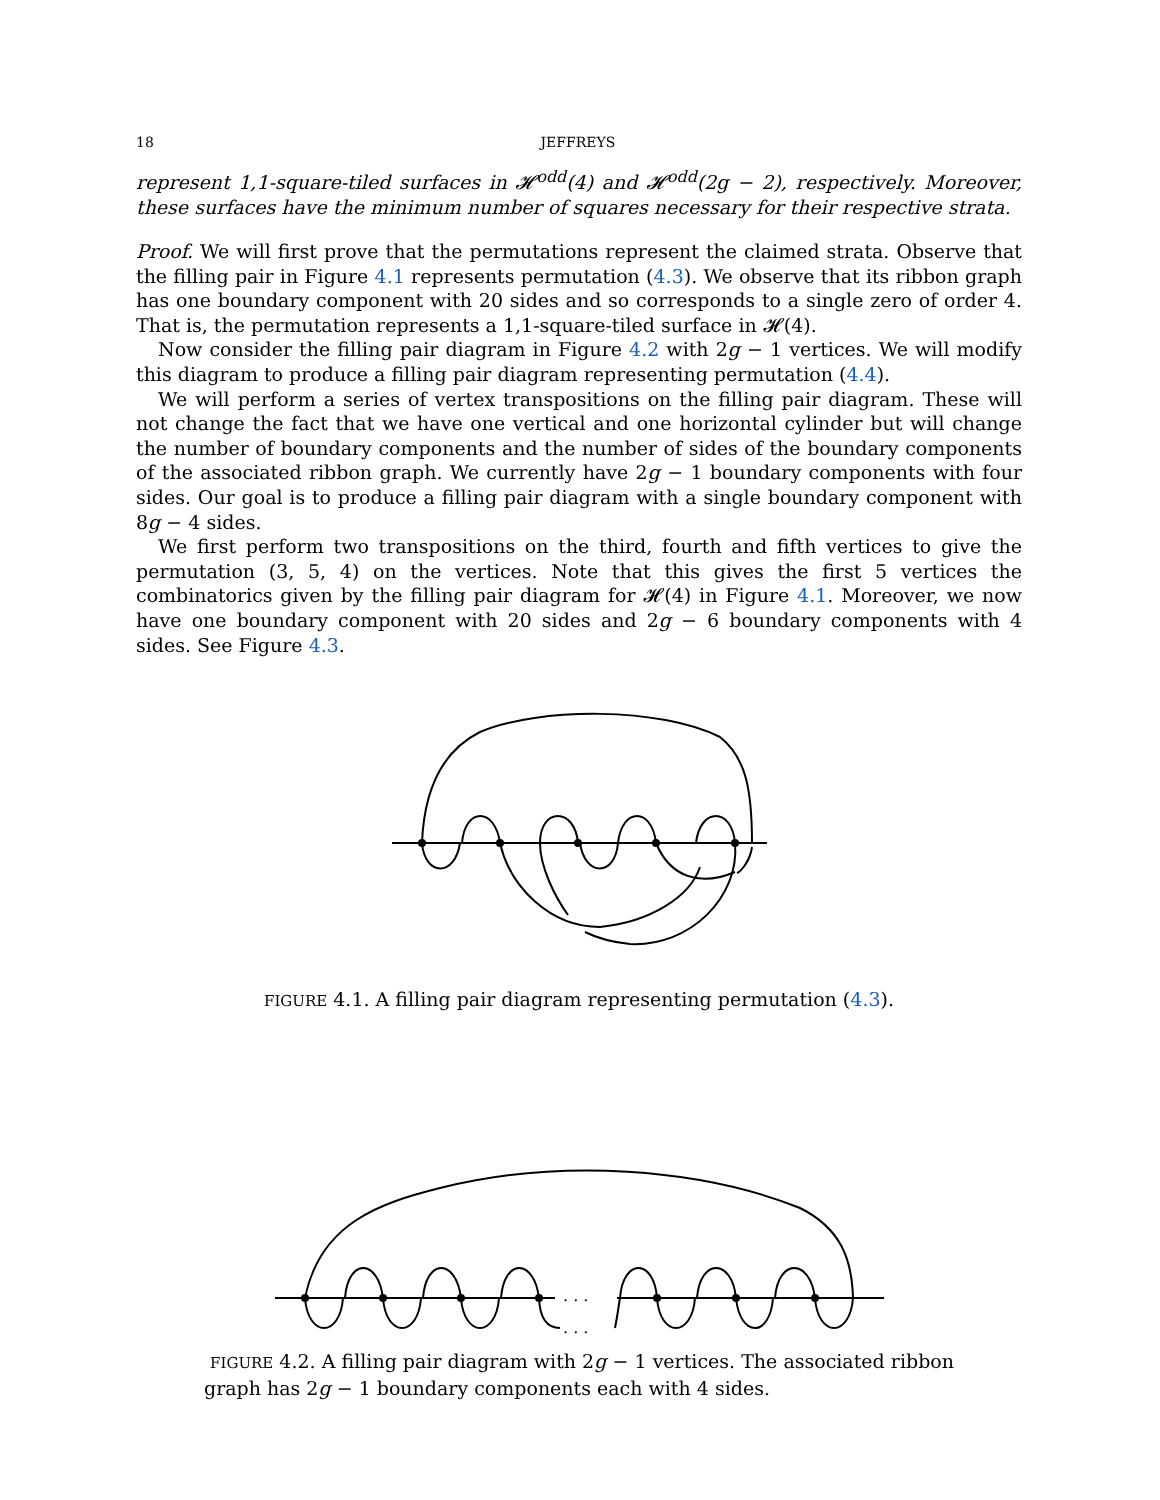18 JEFFREYS
represent 1,1-square-tiled surfaces in 𝓗<sup>odd</sup>(4) and 𝓗<sup>odd</sup>(2g − 2), respectively. Moreover, these surfaces have the minimum number of squares necessary for their respective strata.
Proof. We will first prove that the permutations represent the claimed strata. Observe that the filling pair in Figure 4.1 represents permutation (4.3). We observe that its ribbon graph has one boundary component with 20 sides and so corresponds to a single zero of order 4. That is, the permutation represents a 1,1-square-tiled surface in 𝓗(4).
Now consider the filling pair diagram in Figure 4.2 with 2g − 1 vertices. We will modify this diagram to produce a filling pair diagram representing permutation (4.4).
We will perform a series of vertex transpositions on the filling pair diagram. These will not change the fact that we have one vertical and one horizontal cylinder but will change the number of boundary components and the number of sides of the boundary components of the associated ribbon graph. We currently have 2g − 1 boundary components with four sides. Our goal is to produce a filling pair diagram with a single boundary component with 8g − 4 sides.
We first perform two transpositions on the third, fourth and fifth vertices to give the permutation (3, 5, 4) on the vertices. Note that this gives the first 5 vertices the combinatorics given by the filling pair diagram for 𝓗(4) in Figure 4.1. Moreover, we now have one boundary component with 20 sides and 2g − 6 boundary components with 4 sides. See Figure 4.3.
FIGURE 4.1. A filling pair diagram representing permutation (4.3).
. . .
. . .
FIGURE 4.2. A filling pair diagram with 2g − 1 vertices. The associated ribbon graph has 2g − 1 boundary components each with 4 sides.